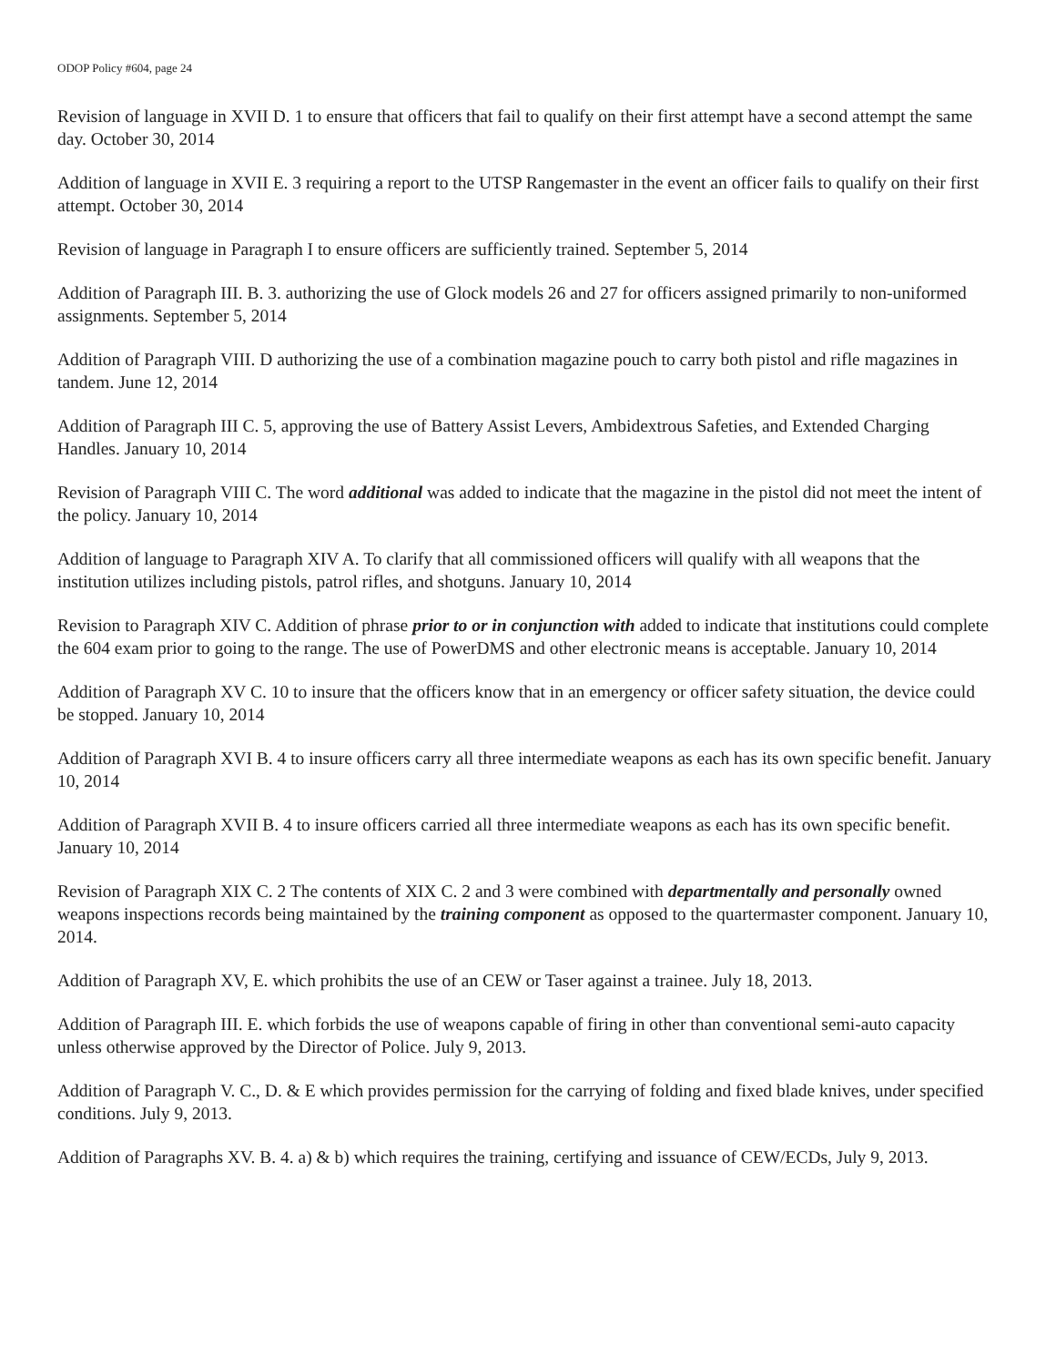ODOP Policy #604, page 24
Revision of language in XVII D. 1 to ensure that officers that fail to qualify on their first attempt have a second attempt the same day. October 30, 2014
Addition of language in XVII E. 3 requiring a report to the UTSP Rangemaster in the event an officer fails to qualify on their first attempt. October 30, 2014
Revision of language in Paragraph I to ensure officers are sufficiently trained. September 5, 2014
Addition of Paragraph III. B. 3. authorizing the use of Glock models 26 and 27 for officers assigned primarily to non-uniformed assignments. September 5, 2014
Addition of Paragraph VIII. D authorizing the use of a combination magazine pouch to carry both pistol and rifle magazines in tandem. June 12, 2014
Addition of Paragraph III C. 5, approving the use of Battery Assist Levers, Ambidextrous Safeties, and Extended Charging Handles. January 10, 2014
Revision of Paragraph VIII C. The word additional was added to indicate that the magazine in the pistol did not meet the intent of the policy. January 10, 2014
Addition of language to Paragraph XIV A. To clarify that all commissioned officers will qualify with all weapons that the institution utilizes including pistols, patrol rifles, and shotguns. January 10, 2014
Revision to Paragraph XIV C. Addition of phrase prior to or in conjunction with added to indicate that institutions could complete the 604 exam prior to going to the range. The use of PowerDMS and other electronic means is acceptable. January 10, 2014
Addition of Paragraph XV C. 10 to insure that the officers know that in an emergency or officer safety situation, the device could be stopped. January 10, 2014
Addition of Paragraph XVI B. 4 to insure officers carry all three intermediate weapons as each has its own specific benefit. January 10, 2014
Addition of Paragraph XVII B. 4 to insure officers carried all three intermediate weapons as each has its own specific benefit. January 10, 2014
Revision of Paragraph XIX C. 2 The contents of XIX C. 2 and 3 were combined with departmentally and personally owned weapons inspections records being maintained by the training component as opposed to the quartermaster component. January 10, 2014.
Addition of Paragraph XV, E. which prohibits the use of an CEW or Taser against a trainee. July 18, 2013.
Addition of Paragraph III. E. which forbids the use of weapons capable of firing in other than conventional semi-auto capacity unless otherwise approved by the Director of Police. July 9, 2013.
Addition of Paragraph V. C., D. & E which provides permission for the carrying of folding and fixed blade knives, under specified conditions. July 9, 2013.
Addition of Paragraphs XV. B. 4. a) & b) which requires the training, certifying and issuance of CEW/ECDs, July 9, 2013.